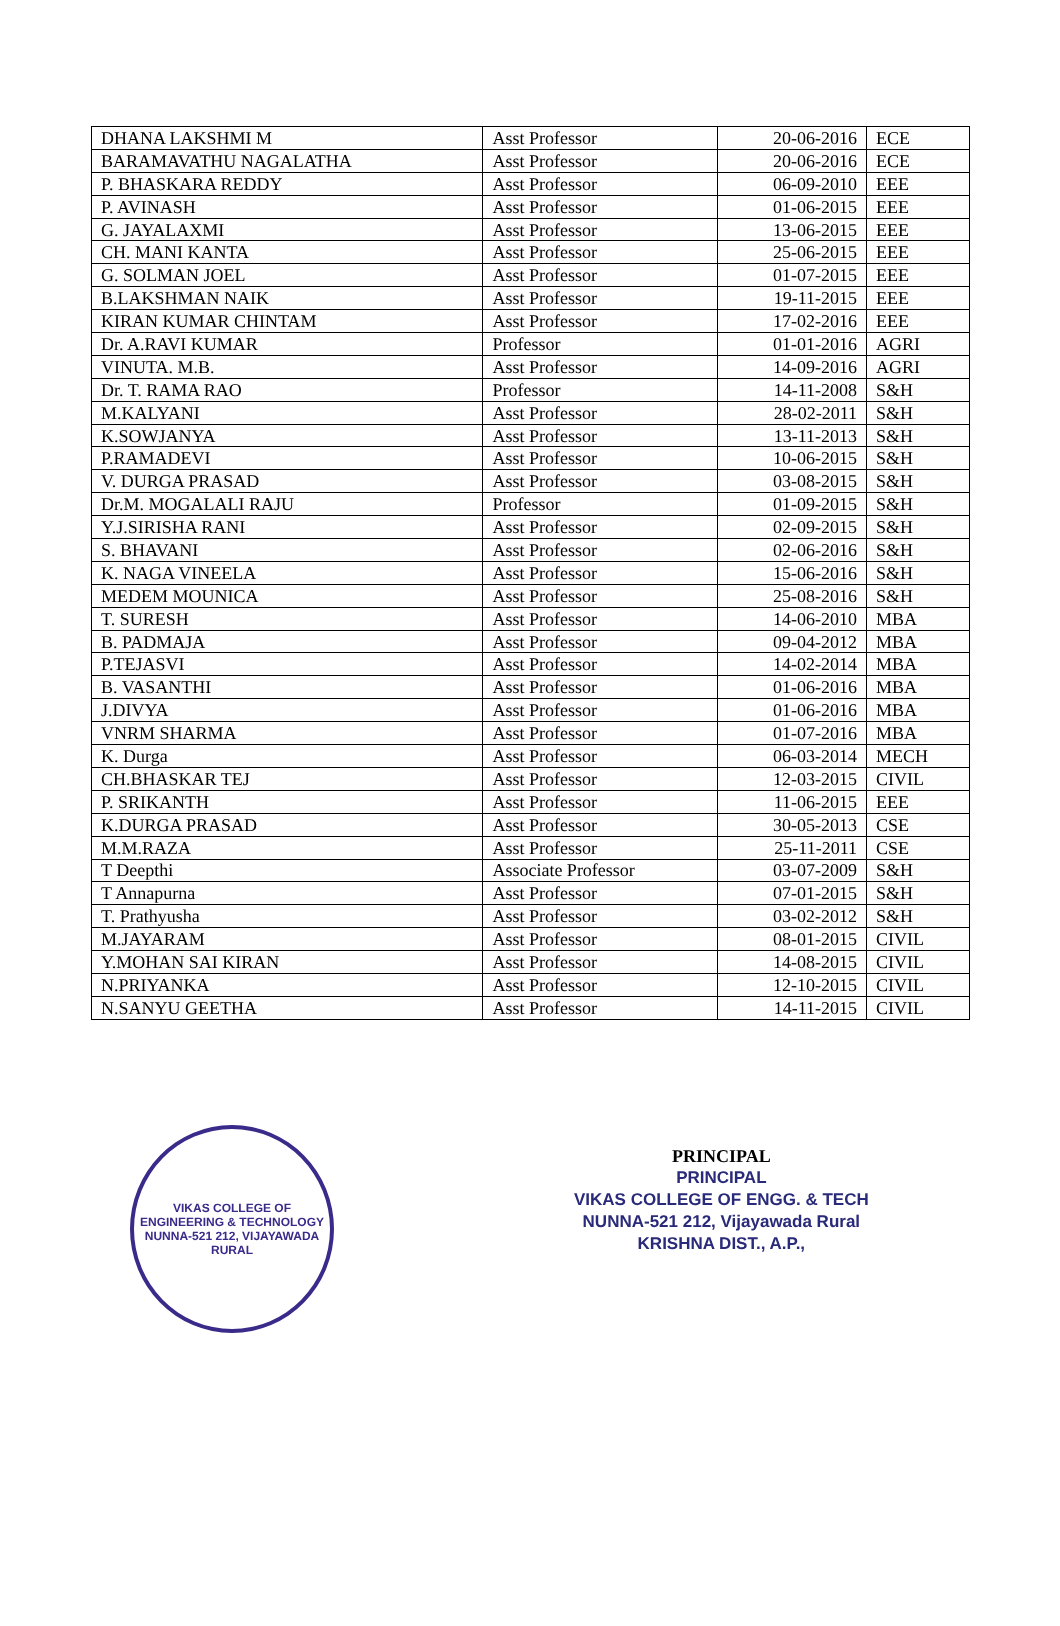| DHANA LAKSHMI M | Asst Professor | 20-06-2016 | ECE |
| BARAMAVATHU NAGALATHA | Asst Professor | 20-06-2016 | ECE |
| P. BHASKARA REDDY | Asst Professor | 06-09-2010 | EEE |
| P. AVINASH | Asst Professor | 01-06-2015 | EEE |
| G. JAYALAXMI | Asst Professor | 13-06-2015 | EEE |
| CH. MANI KANTA | Asst Professor | 25-06-2015 | EEE |
| G. SOLMAN JOEL | Asst Professor | 01-07-2015 | EEE |
| B.LAKSHMAN NAIK | Asst Professor | 19-11-2015 | EEE |
| KIRAN KUMAR CHINTAM | Asst Professor | 17-02-2016 | EEE |
| Dr. A.RAVI KUMAR | Professor | 01-01-2016 | AGRI |
| VINUTA. M.B. | Asst Professor | 14-09-2016 | AGRI |
| Dr. T. RAMA RAO | Professor | 14-11-2008 | S&H |
| M.KALYANI | Asst Professor | 28-02-2011 | S&H |
| K.SOWJANYA | Asst Professor | 13-11-2013 | S&H |
| P.RAMADEVI | Asst Professor | 10-06-2015 | S&H |
| V. DURGA PRASAD | Asst Professor | 03-08-2015 | S&H |
| Dr.M. MOGALALI RAJU | Professor | 01-09-2015 | S&H |
| Y.J.SIRISHA RANI | Asst Professor | 02-09-2015 | S&H |
| S. BHAVANI | Asst Professor | 02-06-2016 | S&H |
| K. NAGA VINEELA | Asst Professor | 15-06-2016 | S&H |
| MEDEM MOUNICA | Asst Professor | 25-08-2016 | S&H |
| T. SURESH | Asst Professor | 14-06-2010 | MBA |
| B. PADMAJA | Asst Professor | 09-04-2012 | MBA |
| P.TEJASVI | Asst Professor | 14-02-2014 | MBA |
| B. VASANTHI | Asst Professor | 01-06-2016 | MBA |
| J.DIVYA | Asst Professor | 01-06-2016 | MBA |
| VNRM SHARMA | Asst Professor | 01-07-2016 | MBA |
| K. Durga | Asst Professor | 06-03-2014 | MECH |
| CH.BHASKAR TEJ | Asst Professor | 12-03-2015 | CIVIL |
| P. SRIKANTH | Asst Professor | 11-06-2015 | EEE |
| K.DURGA PRASAD | Asst Professor | 30-05-2013 | CSE |
| M.M.RAZA | Asst Professor | 25-11-2011 | CSE |
| T Deepthi | Associate Professor | 03-07-2009 | S&H |
| T Annapurna | Asst Professor | 07-01-2015 | S&H |
| T. Prathyusha | Asst Professor | 03-02-2012 | S&H |
| M.JAYARAM | Asst Professor | 08-01-2015 | CIVIL |
| Y.MOHAN SAI KIRAN | Asst Professor | 14-08-2015 | CIVIL |
| N.PRIYANKA | Asst Professor | 12-10-2015 | CIVIL |
| N.SANYU GEETHA | Asst Professor | 14-11-2015 | CIVIL |
VIKAS COLLEGE OF ENGINEERING & TECHNOLOGY
NUNNA-521 212, VIJAYAWADA RURAL
PRINCIPAL
PRINCIPAL
VIKAS COLLEGE OF ENGG. & TECH
NUNNA-521 212, Vijayawada Rural
KRISHNA DIST., A.P.,